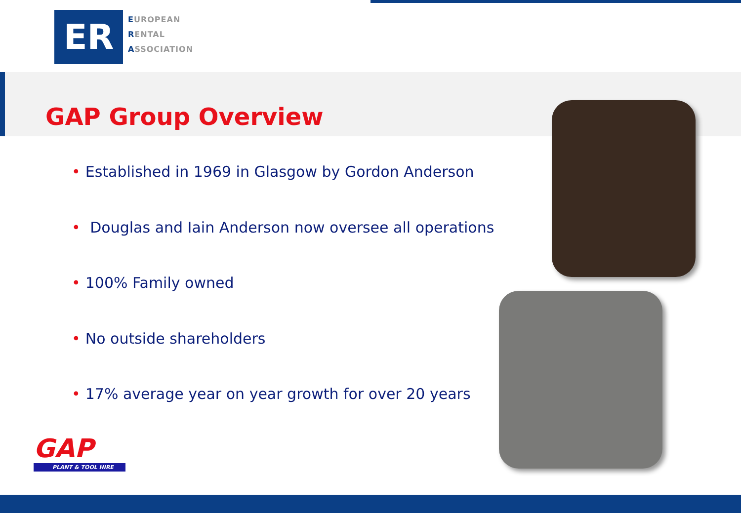ER
EUROPEAN
RENTAL
ASSOCIATION
GAP Group Overview
• Established in 1969 in Glasgow by Gordon Anderson
• Douglas and Iain Anderson now oversee all operations
• 100% Family owned
• No outside shareholders
• 17% average year on year growth for over 20 years
GAP
PLANT & TOOL HIRE